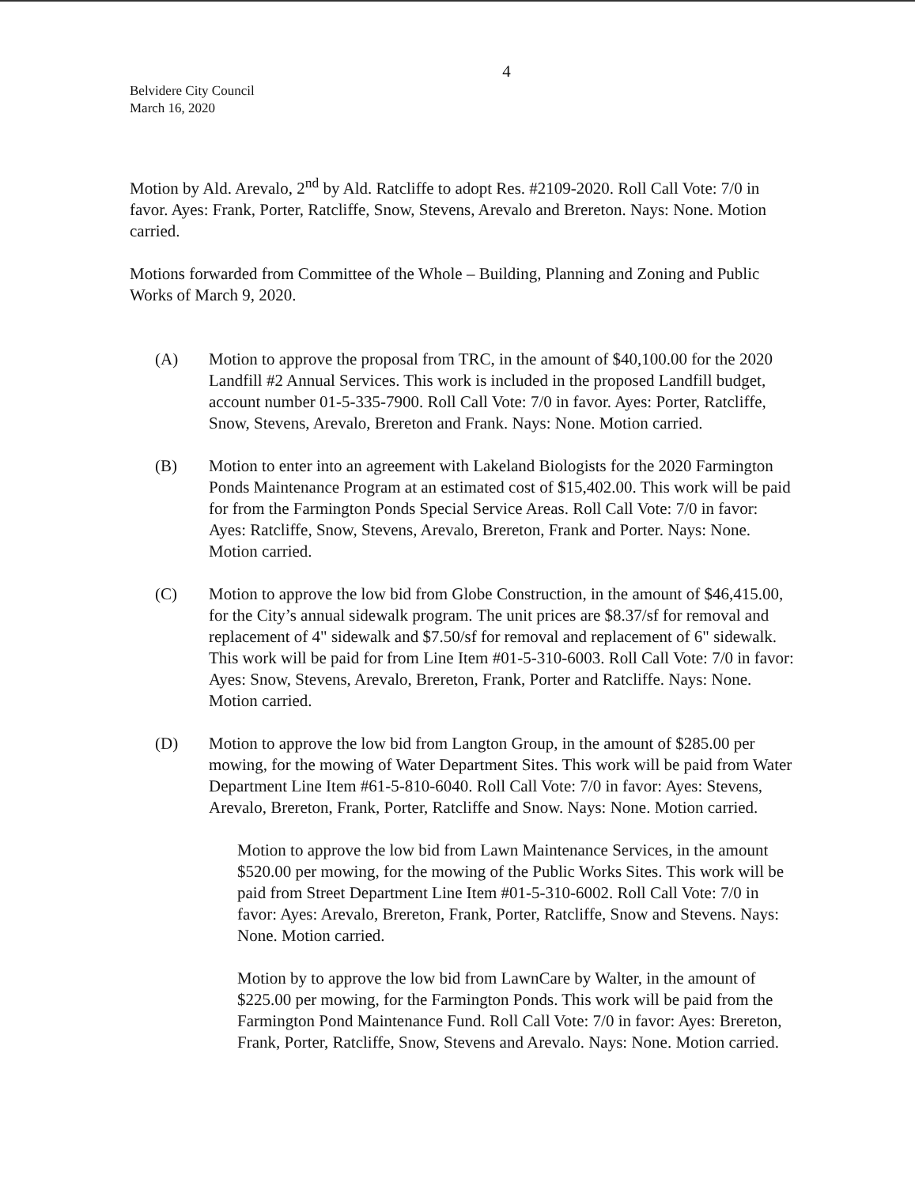4
Belvidere City Council
March 16, 2020
Motion by Ald. Arevalo, 2<sup>nd</sup> by Ald. Ratcliffe to adopt Res. #2109-2020. Roll Call Vote: 7/0 in favor. Ayes: Frank, Porter, Ratcliffe, Snow, Stevens, Arevalo and Brereton. Nays: None. Motion carried.
Motions forwarded from Committee of the Whole – Building, Planning and Zoning and Public Works of March 9, 2020.
(A) Motion to approve the proposal from TRC, in the amount of $40,100.00 for the 2020 Landfill #2 Annual Services. This work is included in the proposed Landfill budget, account number 01-5-335-7900. Roll Call Vote: 7/0 in favor. Ayes: Porter, Ratcliffe, Snow, Stevens, Arevalo, Brereton and Frank. Nays: None. Motion carried.
(B) Motion to enter into an agreement with Lakeland Biologists for the 2020 Farmington Ponds Maintenance Program at an estimated cost of $15,402.00. This work will be paid for from the Farmington Ponds Special Service Areas. Roll Call Vote: 7/0 in favor: Ayes: Ratcliffe, Snow, Stevens, Arevalo, Brereton, Frank and Porter. Nays: None. Motion carried.
(C) Motion to approve the low bid from Globe Construction, in the amount of $46,415.00, for the City’s annual sidewalk program. The unit prices are $8.37/sf for removal and replacement of 4" sidewalk and $7.50/sf for removal and replacement of 6" sidewalk. This work will be paid for from Line Item #01-5-310-6003. Roll Call Vote: 7/0 in favor: Ayes: Snow, Stevens, Arevalo, Brereton, Frank, Porter and Ratcliffe. Nays: None. Motion carried.
(D) Motion to approve the low bid from Langton Group, in the amount of $285.00 per mowing, for the mowing of Water Department Sites. This work will be paid from Water Department Line Item #61-5-810-6040. Roll Call Vote: 7/0 in favor: Ayes: Stevens, Arevalo, Brereton, Frank, Porter, Ratcliffe and Snow. Nays: None. Motion carried.
Motion to approve the low bid from Lawn Maintenance Services, in the amount $520.00 per mowing, for the mowing of the Public Works Sites. This work will be paid from Street Department Line Item #01-5-310-6002. Roll Call Vote: 7/0 in favor: Ayes: Arevalo, Brereton, Frank, Porter, Ratcliffe, Snow and Stevens. Nays: None. Motion carried.
Motion by to approve the low bid from LawnCare by Walter, in the amount of $225.00 per mowing, for the Farmington Ponds. This work will be paid from the Farmington Pond Maintenance Fund. Roll Call Vote: 7/0 in favor: Ayes: Brereton, Frank, Porter, Ratcliffe, Snow, Stevens and Arevalo. Nays: None. Motion carried.